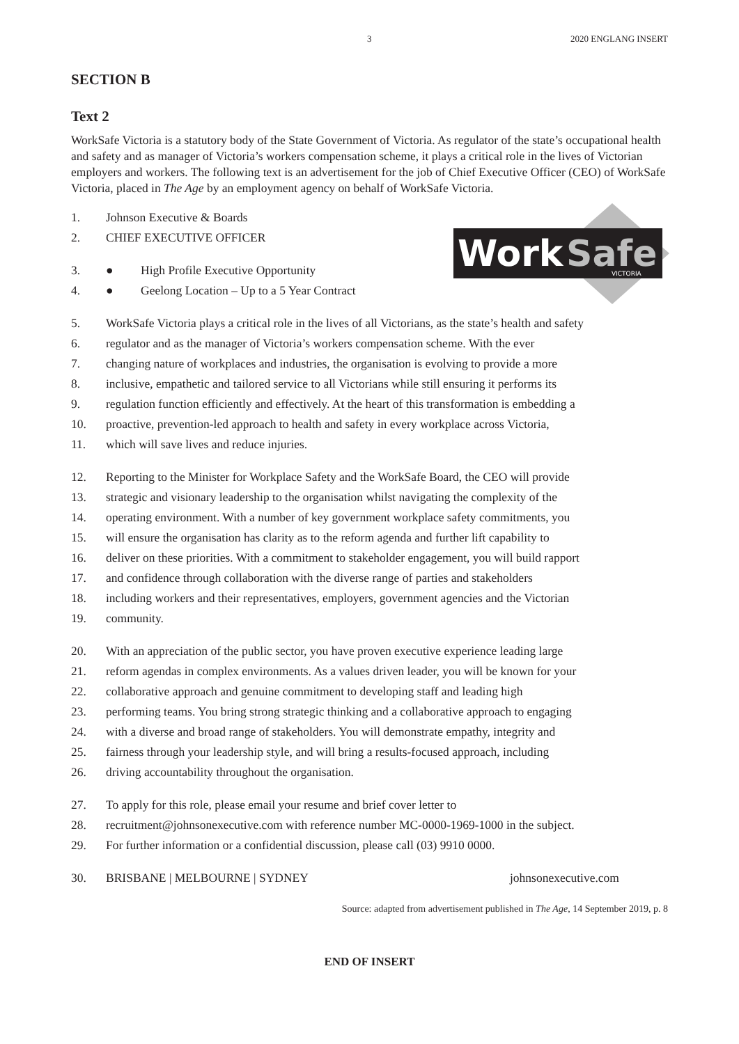3 2020 ENGLANG INSERT
SECTION B
Text 2
WorkSafe Victoria is a statutory body of the State Government of Victoria. As regulator of the state’s occupational health and safety and as manager of Victoria’s workers compensation scheme, it plays a critical role in the lives of Victorian employers and workers. The following text is an advertisement for the job of Chief Executive Officer (CEO) of WorkSafe Victoria, placed in The Age by an employment agency on behalf of WorkSafe Victoria.
Work
Safe
VICTORIA
1. Johnson Executive & Boards
2. CHIEF EXECUTIVE OFFICER
3. ● High Profile Executive Opportunity
4. ● Geelong Location – Up to a 5 Year Contract
5. WorkSafe Victoria plays a critical role in the lives of all Victorians, as the state’s health and safety
6. regulator and as the manager of Victoria’s workers compensation scheme. With the ever
7. changing nature of workplaces and industries, the organisation is evolving to provide a more
8. inclusive, empathetic and tailored service to all Victorians while still ensuring it performs its
9. regulation function efficiently and effectively. At the heart of this transformation is embedding a
10. proactive, prevention-led approach to health and safety in every workplace across Victoria,
11. which will save lives and reduce injuries.
12. Reporting to the Minister for Workplace Safety and the WorkSafe Board, the CEO will provide
13. strategic and visionary leadership to the organisation whilst navigating the complexity of the
14. operating environment. With a number of key government workplace safety commitments, you
15. will ensure the organisation has clarity as to the reform agenda and further lift capability to
16. deliver on these priorities. With a commitment to stakeholder engagement, you will build rapport
17. and confidence through collaboration with the diverse range of parties and stakeholders
18. including workers and their representatives, employers, government agencies and the Victorian
19. community.
20. With an appreciation of the public sector, you have proven executive experience leading large
21. reform agendas in complex environments. As a values driven leader, you will be known for your
22. collaborative approach and genuine commitment to developing staff and leading high
23. performing teams. You bring strong strategic thinking and a collaborative approach to engaging
24. with a diverse and broad range of stakeholders. You will demonstrate empathy, integrity and
25. fairness through your leadership style, and will bring a results-focused approach, including
26. driving accountability throughout the organisation.
27. To apply for this role, please email your resume and brief cover letter to
28. recruitment@johnsonexecutive.com with reference number MC-0000-1969-1000 in the subject.
29. For further information or a confidential discussion, please call (03) 9910 0000.
30. BRISBANE | MELBOURNE | SYDNEY johnsonexecutive.com
Source: adapted from advertisement published in The Age, 14 September 2019, p. 8
END OF INSERT